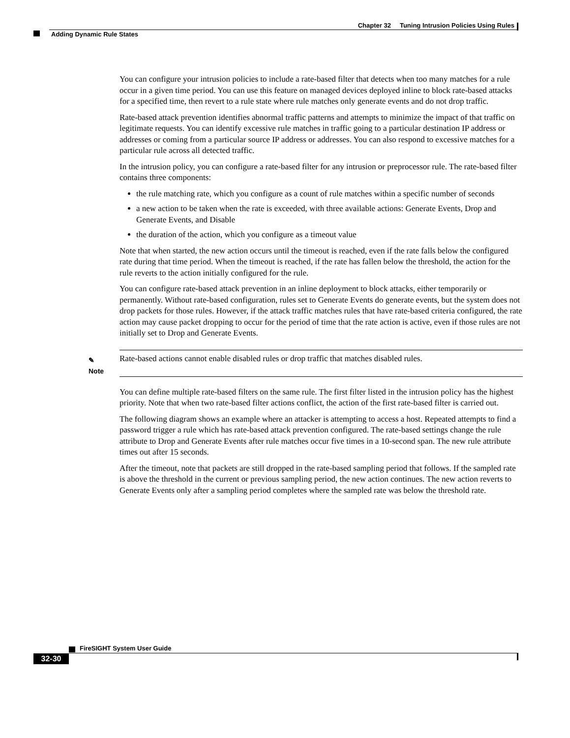Chapter 32 Tuning Intrusion Policies Using Rules
Adding Dynamic Rule States
You can configure your intrusion policies to include a rate-based filter that detects when too many matches for a rule occur in a given time period. You can use this feature on managed devices deployed inline to block rate-based attacks for a specified time, then revert to a rule state where rule matches only generate events and do not drop traffic.
Rate-based attack prevention identifies abnormal traffic patterns and attempts to minimize the impact of that traffic on legitimate requests. You can identify excessive rule matches in traffic going to a particular destination IP address or addresses or coming from a particular source IP address or addresses. You can also respond to excessive matches for a particular rule across all detected traffic.
In the intrusion policy, you can configure a rate-based filter for any intrusion or preprocessor rule. The rate-based filter contains three components:
the rule matching rate, which you configure as a count of rule matches within a specific number of seconds
a new action to be taken when the rate is exceeded, with three available actions: Generate Events, Drop and Generate Events, and Disable
the duration of the action, which you configure as a timeout value
Note that when started, the new action occurs until the timeout is reached, even if the rate falls below the configured rate during that time period. When the timeout is reached, if the rate has fallen below the threshold, the action for the rule reverts to the action initially configured for the rule.
You can configure rate-based attack prevention in an inline deployment to block attacks, either temporarily or permanently. Without rate-based configuration, rules set to Generate Events do generate events, but the system does not drop packets for those rules. However, if the attack traffic matches rules that have rate-based criteria configured, the rate action may cause packet dropping to occur for the period of time that the rate action is active, even if those rules are not initially set to Drop and Generate Events.
✎
Note
Rate-based actions cannot enable disabled rules or drop traffic that matches disabled rules.
You can define multiple rate-based filters on the same rule. The first filter listed in the intrusion policy has the highest priority. Note that when two rate-based filter actions conflict, the action of the first rate-based filter is carried out.
The following diagram shows an example where an attacker is attempting to access a host. Repeated attempts to find a password trigger a rule which has rate-based attack prevention configured. The rate-based settings change the rule attribute to Drop and Generate Events after rule matches occur five times in a 10-second span. The new rule attribute times out after 15 seconds.
After the timeout, note that packets are still dropped in the rate-based sampling period that follows. If the sampled rate is above the threshold in the current or previous sampling period, the new action continues. The new action reverts to Generate Events only after a sampling period completes where the sampled rate was below the threshold rate.
FireSIGHT System User Guide
32-30